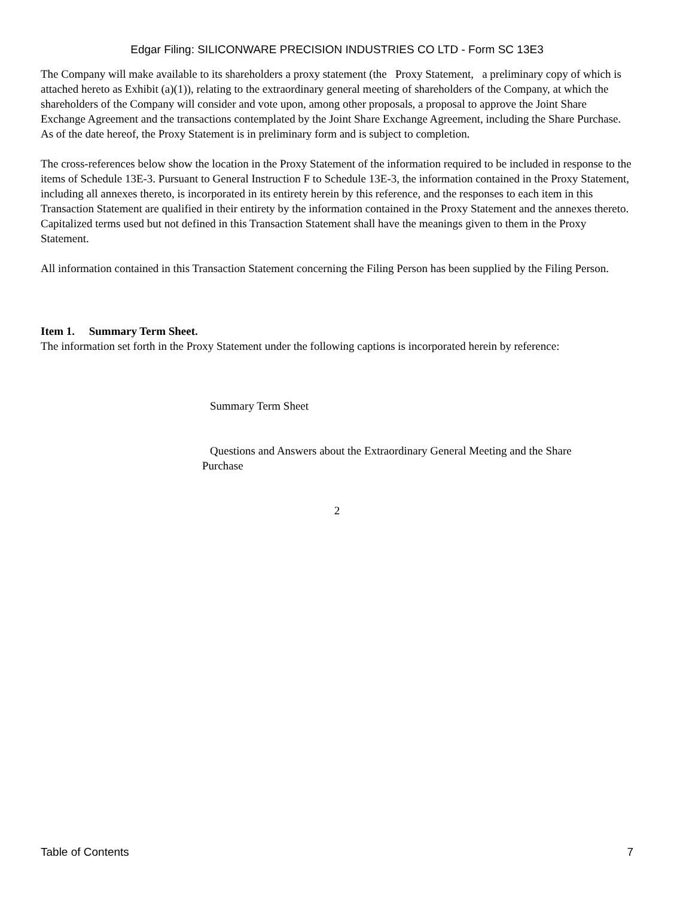Edgar Filing: SILICONWARE PRECISION INDUSTRIES CO LTD - Form SC 13E3
The Company will make available to its shareholders a proxy statement (the Proxy Statement, a preliminary copy of which is attached hereto as Exhibit (a)(1)), relating to the extraordinary general meeting of shareholders of the Company, at which the shareholders of the Company will consider and vote upon, among other proposals, a proposal to approve the Joint Share Exchange Agreement and the transactions contemplated by the Joint Share Exchange Agreement, including the Share Purchase. As of the date hereof, the Proxy Statement is in preliminary form and is subject to completion.
The cross-references below show the location in the Proxy Statement of the information required to be included in response to the items of Schedule 13E-3. Pursuant to General Instruction F to Schedule 13E-3, the information contained in the Proxy Statement, including all annexes thereto, is incorporated in its entirety herein by this reference, and the responses to each item in this Transaction Statement are qualified in their entirety by the information contained in the Proxy Statement and the annexes thereto. Capitalized terms used but not defined in this Transaction Statement shall have the meanings given to them in the Proxy Statement.
All information contained in this Transaction Statement concerning the Filing Person has been supplied by the Filing Person.
Item 1. Summary Term Sheet.
The information set forth in the Proxy Statement under the following captions is incorporated herein by reference:
Summary Term Sheet
Questions and Answers about the Extraordinary General Meeting and the Share
Purchase
2
Table of Contents 7